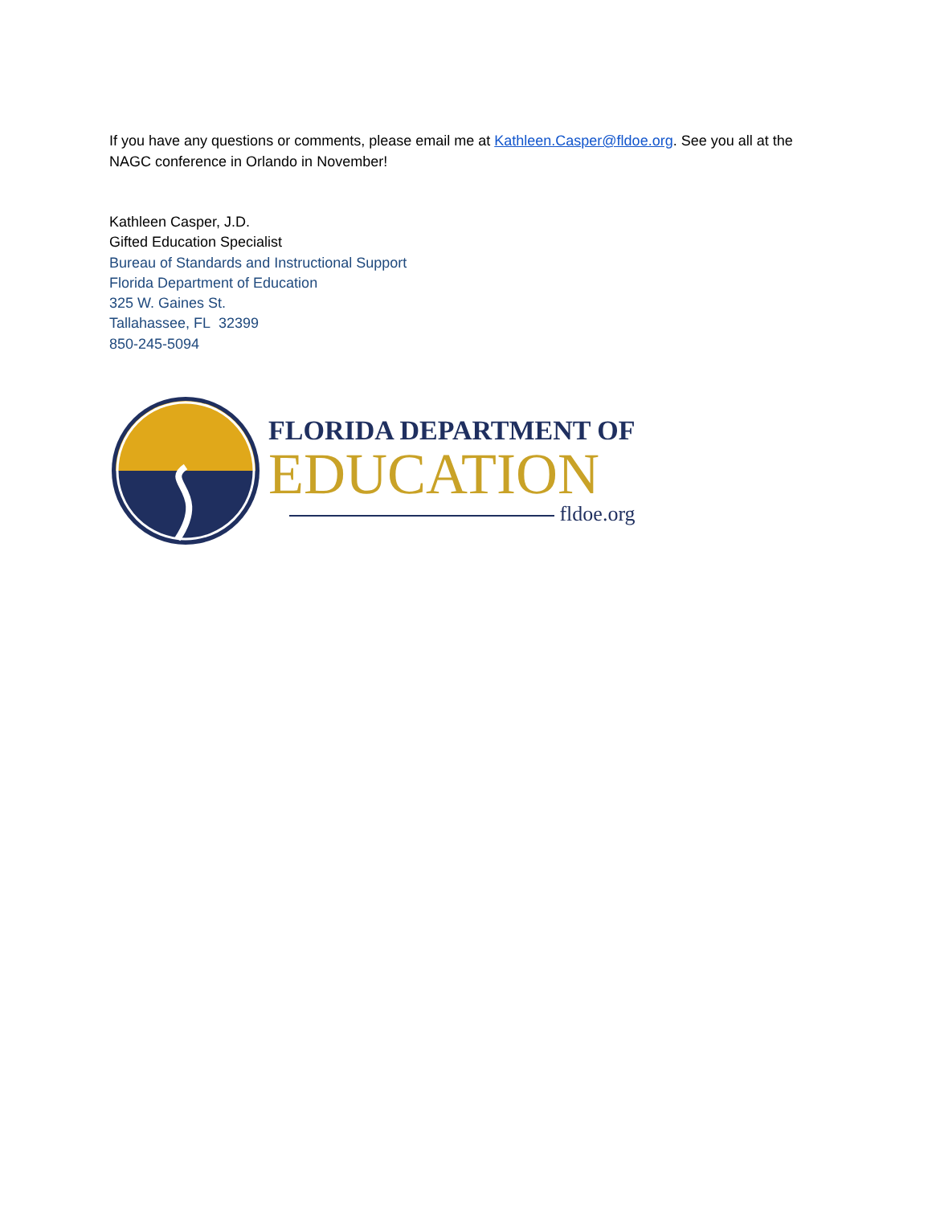If you have any questions or comments, please email me at Kathleen.Casper@fldoe.org. See you all at the NAGC conference in Orlando in November!
Kathleen Casper, J.D.
Gifted Education Specialist
Bureau of Standards and Instructional Support
Florida Department of Education
325 W. Gaines St.
Tallahassee, FL 32399
850-245-5094
FLORIDA DEPARTMENT OF
EDUCATION
fldoe.org